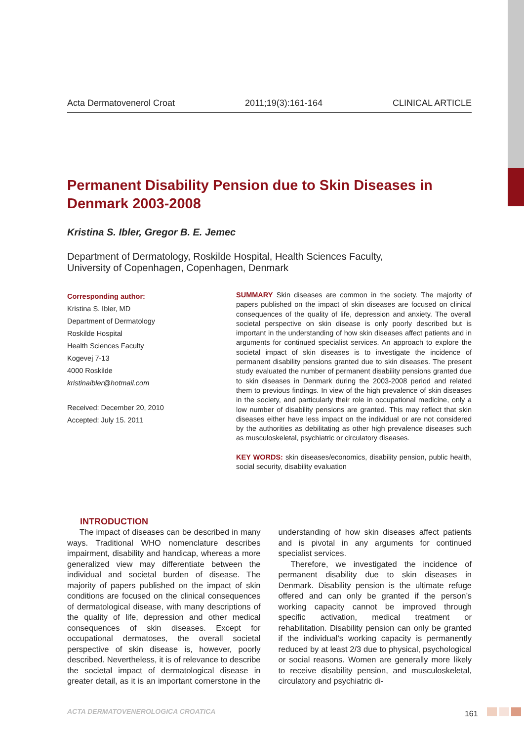Acta Dermatovenerol Croat 2011;19(3):161-164 CLINICAL ARTICLE
Permanent Disability Pension due to Skin Diseases in Denmark 2003-2008
Kristina S. Ibler, Gregor B. E. Jemec
Department of Dermatology, Roskilde Hospital, Health Sciences Faculty,
University of Copenhagen, Copenhagen, Denmark
Corresponding author:
Kristina S. Ibler, MD
Department of Dermatology
Roskilde Hospital
Health Sciences Faculty
Kogevej 7-13
4000 Roskilde
kristinaibler@hotmail.com
Received: December 20, 2010
Accepted: July 15. 2011
SUMMARY Skin diseases are common in the society. The majority of papers published on the impact of skin diseases are focused on clinical consequences of the quality of life, depression and anxiety. The overall societal perspective on skin disease is only poorly described but is important in the understanding of how skin diseases affect patients and in arguments for continued specialist services. An approach to explore the societal impact of skin diseases is to investigate the incidence of permanent disability pensions granted due to skin diseases. The present study evaluated the number of permanent disability pensions granted due to skin diseases in Denmark during the 2003-2008 period and related them to previous findings. In view of the high prevalence of skin diseases in the society, and particularly their role in occupational medicine, only a low number of disability pensions are granted. This may reflect that skin diseases either have less impact on the individual or are not considered by the authorities as debilitating as other high prevalence diseases such as musculoskeletal, psychiatric or circulatory diseases.
KEY WORDS: skin diseases/economics, disability pension, public health, social security, disability evaluation
INTRODUCTION
The impact of diseases can be described in many ways. Traditional WHO nomenclature describes impairment, disability and handicap, whereas a more generalized view may differentiate between the individual and societal burden of disease. The majority of papers published on the impact of skin conditions are focused on the clinical consequences of dermatological disease, with many descriptions of the quality of life, depression and other medical consequences of skin diseases. Except for occupational dermatoses, the overall societal perspective of skin disease is, however, poorly described. Nevertheless, it is of relevance to describe the societal impact of dermatological disease in greater detail, as it is an important cornerstone in the understanding of how skin diseases affect patients and is pivotal in any arguments for continued specialist services.
Therefore, we investigated the incidence of permanent disability due to skin diseases in Denmark. Disability pension is the ultimate refuge offered and can only be granted if the person’s working capacity cannot be improved through specific activation, medical treatment or rehabilitation. Disability pension can only be granted if the individual’s working capacity is permanently reduced by at least 2/3 due to physical, psychological or social reasons. Women are generally more likely to receive disability pension, and musculoskeletal, circulatory and psychiatric di-
ACTA DERMATOVENEROLOGICA CROATICA 161